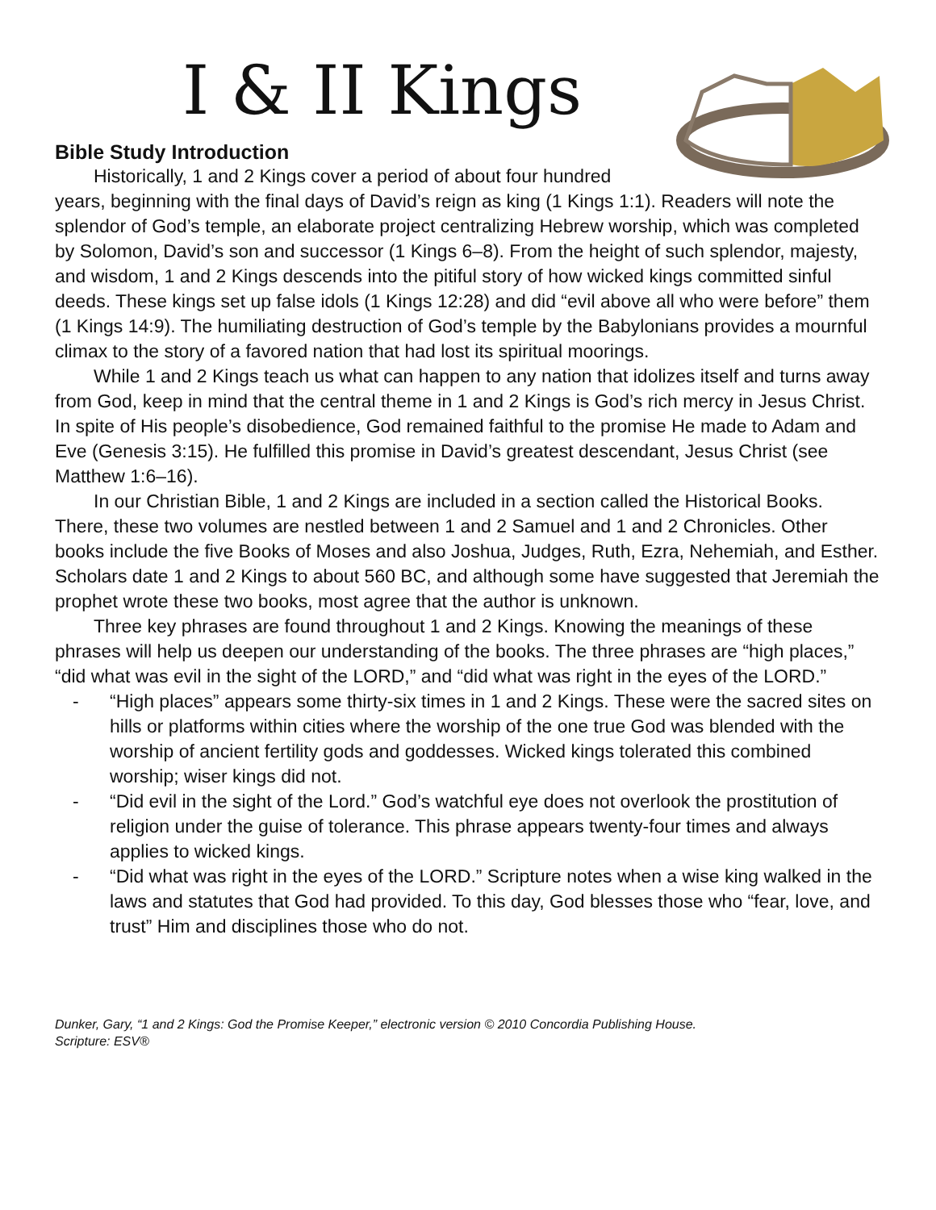I & II Kings
Bible Study Introduction
Historically, 1 and 2 Kings cover a period of about four hundred years, beginning with the final days of David’s reign as king (1 Kings 1:1). Readers will note the splendor of God’s temple, an elaborate project centralizing Hebrew worship, which was completed by Solomon, David’s son and successor (1 Kings 6–8). From the height of such splendor, majesty, and wisdom, 1 and 2 Kings descends into the pitiful story of how wicked kings committed sinful deeds. These kings set up false idols (1 Kings 12:28) and did “evil above all who were before” them (1 Kings 14:9). The humiliating destruction of God’s temple by the Babylonians provides a mournful climax to the story of a favored nation that had lost its spiritual moorings.
While 1 and 2 Kings teach us what can happen to any nation that idolizes itself and turns away from God, keep in mind that the central theme in 1 and 2 Kings is God’s rich mercy in Jesus Christ. In spite of His people’s disobedience, God remained faithful to the promise He made to Adam and Eve (Genesis 3:15). He fulfilled this promise in David’s greatest descendant, Jesus Christ (see Matthew 1:6–16).
In our Christian Bible, 1 and 2 Kings are included in a section called the Historical Books. There, these two volumes are nestled between 1 and 2 Samuel and 1 and 2 Chronicles. Other books include the five Books of Moses and also Joshua, Judges, Ruth, Ezra, Nehemiah, and Esther. Scholars date 1 and 2 Kings to about 560 BC, and although some have suggested that Jeremiah the prophet wrote these two books, most agree that the author is unknown.
Three key phrases are found throughout 1 and 2 Kings. Knowing the meanings of these phrases will help us deepen our understanding of the books. The three phrases are “high places,” “did what was evil in the sight of the LORD,” and “did what was right in the eyes of the LORD.”
- “High places” appears some thirty-six times in 1 and 2 Kings. These were the sacred sites on hills or platforms within cities where the worship of the one true God was blended with the worship of ancient fertility gods and goddesses. Wicked kings tolerated this combined worship; wiser kings did not.
- “Did evil in the sight of the Lord.” God’s watchful eye does not overlook the prostitution of religion under the guise of tolerance. This phrase appears twenty-four times and always applies to wicked kings.
- “Did what was right in the eyes of the LORD.” Scripture notes when a wise king walked in the laws and statutes that God had provided. To this day, God blesses those who “fear, love, and trust” Him and disciplines those who do not.
Dunker, Gary, “1 and 2 Kings: God the Promise Keeper,” electronic version © 2010 Concordia Publishing House.
Scripture: ESV®